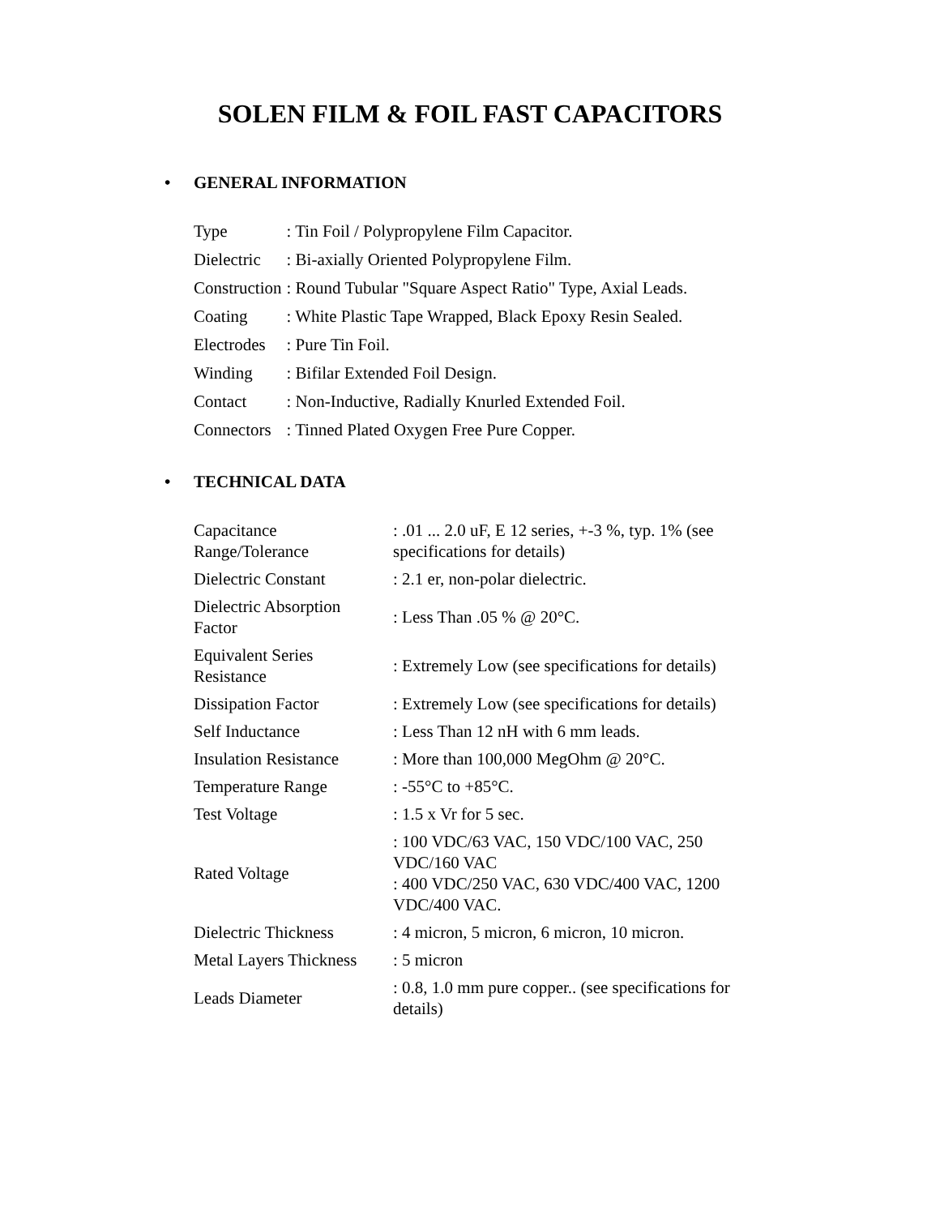SOLEN FILM & FOIL FAST CAPACITORS
• GENERAL INFORMATION
| Type | : Tin Foil / Polypropylene Film Capacitor. |
| Dielectric | : Bi-axially Oriented Polypropylene Film. |
| Construction | : Round Tubular "Square Aspect Ratio" Type, Axial Leads. |
| Coating | : White Plastic Tape Wrapped, Black Epoxy Resin Sealed. |
| Electrodes | : Pure Tin Foil. |
| Winding | : Bifilar Extended Foil Design. |
| Contact | : Non-Inductive, Radially Knurled Extended Foil. |
| Connectors | : Tinned Plated Oxygen Free Pure Copper. |
• TECHNICAL DATA
| Capacitance Range/Tolerance | : .01 ... 2.0 uF, E 12 series, +-3 %, typ. 1% (see specifications for details) |
| Dielectric Constant | : 2.1 er, non-polar dielectric. |
| Dielectric Absorption Factor | : Less Than .05 % @ 20°C. |
| Equivalent Series Resistance | : Extremely Low (see specifications for details) |
| Dissipation Factor | : Extremely Low (see specifications for details) |
| Self Inductance | : Less Than 12 nH with 6 mm leads. |
| Insulation Resistance | : More than 100,000 MegOhm @ 20°C. |
| Temperature Range | : -55°C to +85°C. |
| Test Voltage | : 1.5 x Vr for 5 sec. |
| Rated Voltage | : 100 VDC/63 VAC, 150 VDC/100 VAC, 250 VDC/160 VAC : 400 VDC/250 VAC, 630 VDC/400 VAC, 1200 VDC/400 VAC. |
| Dielectric Thickness | : 4 micron, 5 micron, 6 micron, 10 micron. |
| Metal Layers Thickness | : 5 micron |
| Leads Diameter | : 0.8, 1.0 mm pure copper.. (see specifications for details) |